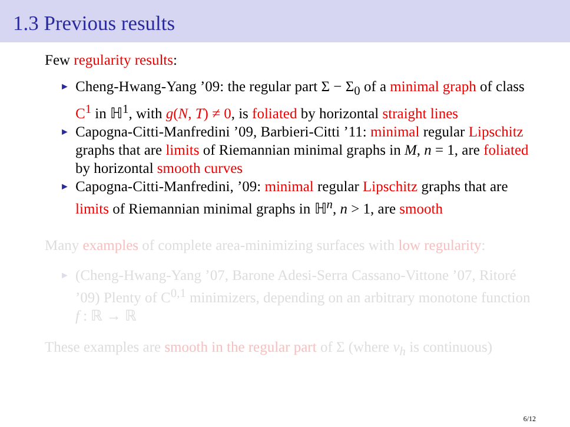1.3 Previous results
Few regularity results:
► Cheng-Hwang-Yang ’09: the regular part Σ − Σ<sub>0</sub> of a minimal graph of class C<sup>1</sup> in ℍ<sup>1</sup>, with g(N, T) ≠ 0, is foliated by horizontal straight lines
► Capogna-Citti-Manfredini ’09, Barbieri-Citti ’11: minimal regular Lipschitz graphs that are limits of Riemannian minimal graphs in M, n = 1, are foliated by horizontal smooth curves
► Capogna-Citti-Manfredini, ’09: minimal regular Lipschitz graphs that are limits of Riemannian minimal graphs in ℍ<sup>n</sup>, n > 1, are smooth
Many examples of complete area-minimizing surfaces with low regularity:
► (Cheng-Hwang-Yang ’07, Barone Adesi-Serra Cassano-Vittone ’07, Ritoré ’09) Plenty of C<sup>0,1</sup> minimizers, depending on an arbitrary monotone function f : ℝ → ℝ
These examples are smooth in the regular part of Σ (where ν<sub>h</sub> is continuous)
6/12